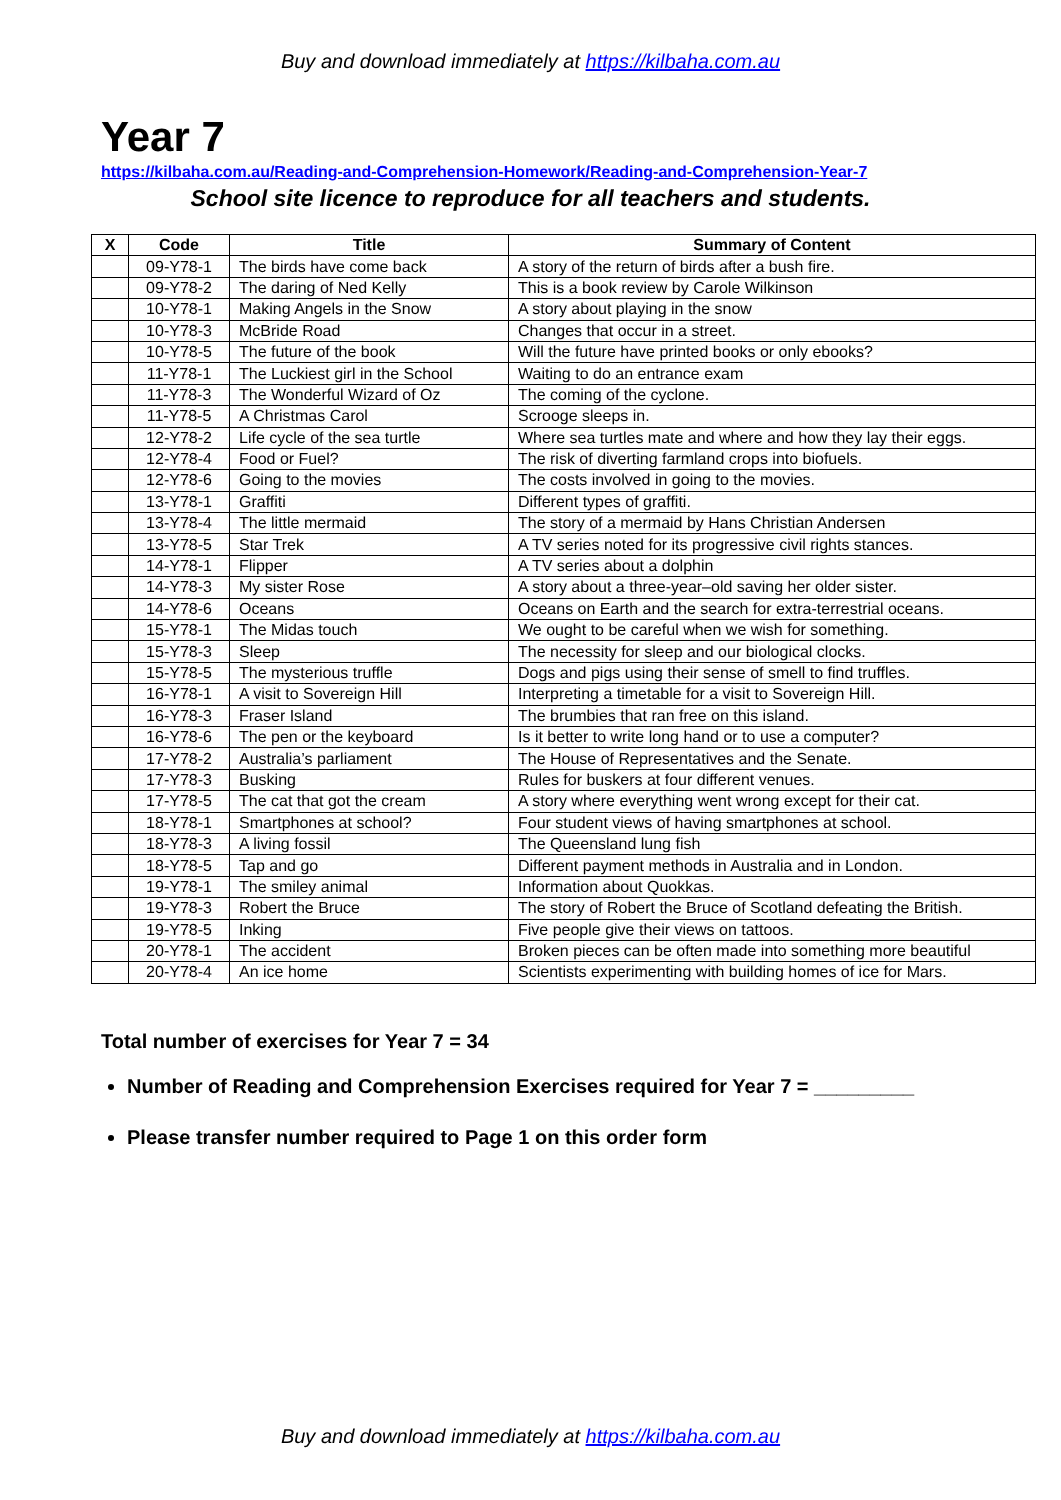Buy and download immediately at https://kilbaha.com.au
Year 7
https://kilbaha.com.au/Reading-and-Comprehension-Homework/Reading-and-Comprehension-Year-7
School site licence to reproduce for all teachers and students.
| X | Code | Title | Summary of Content |
| --- | --- | --- | --- |
| | 09-Y78-1 | The birds have come back | A story of the return of birds after a bush fire. |
| | 09-Y78-2 | The daring of Ned Kelly | This is a book review by Carole Wilkinson |
| | 10-Y78-1 | Making Angels in the Snow | A story about playing in the snow |
| | 10-Y78-3 | McBride Road | Changes that occur in a street. |
| | 10-Y78-5 | The future of the book | Will the future have printed books or only ebooks? |
| | 11-Y78-1 | The Luckiest girl in the School | Waiting to do an entrance exam |
| | 11-Y78-3 | The Wonderful Wizard of Oz | The coming of the cyclone. |
| | 11-Y78-5 | A Christmas Carol | Scrooge sleeps in. |
| | 12-Y78-2 | Life cycle of the sea turtle | Where sea turtles mate and where and how they lay their eggs. |
| | 12-Y78-4 | Food or Fuel? | The risk of diverting farmland crops into biofuels. |
| | 12-Y78-6 | Going to the movies | The costs involved in going to the movies. |
| | 13-Y78-1 | Graffiti | Different types of graffiti. |
| | 13-Y78-4 | The little mermaid | The story of a mermaid by Hans Christian Andersen |
| | 13-Y78-5 | Star Trek | A TV series noted for its progressive civil rights stances. |
| | 14-Y78-1 | Flipper | A TV series about a dolphin |
| | 14-Y78-3 | My sister Rose | A story about a three-year–old saving her older sister. |
| | 14-Y78-6 | Oceans | Oceans on Earth and the search for extra-terrestrial oceans. |
| | 15-Y78-1 | The Midas touch | We ought to be careful when we wish for something. |
| | 15-Y78-3 | Sleep | The necessity for sleep and our biological clocks. |
| | 15-Y78-5 | The mysterious truffle | Dogs and pigs using their sense of smell to find truffles. |
| | 16-Y78-1 | A visit to Sovereign Hill | Interpreting a timetable for a visit to Sovereign Hill. |
| | 16-Y78-3 | Fraser Island | The brumbies that ran free on this island. |
| | 16-Y78-6 | The pen or the keyboard | Is it better to write long hand or to use a computer? |
| | 17-Y78-2 | Australia’s parliament | The House of Representatives and the Senate. |
| | 17-Y78-3 | Busking | Rules for buskers at four different venues. |
| | 17-Y78-5 | The cat that got the cream | A story where everything went wrong except for their cat. |
| | 18-Y78-1 | Smartphones at school? | Four student views of having smartphones at school. |
| | 18-Y78-3 | A living fossil | The Queensland lung fish |
| | 18-Y78-5 | Tap and go | Different payment methods in Australia and in London. |
| | 19-Y78-1 | The smiley animal | Information about Quokkas. |
| | 19-Y78-3 | Robert the Bruce | The story of Robert the Bruce of Scotland defeating the British. |
| | 19-Y78-5 | Inking | Five people give their views on tattoos. |
| | 20-Y78-1 | The accident | Broken pieces can be often made into something more beautiful |
| | 20-Y78-4 | An ice home | Scientists experimenting with building homes of ice for Mars. |
Total number of exercises for Year 7 = 34
Number of Reading and Comprehension Exercises required for Year 7 = _________
Please transfer number required to Page 1 on this order form
Buy and download immediately at https://kilbaha.com.au